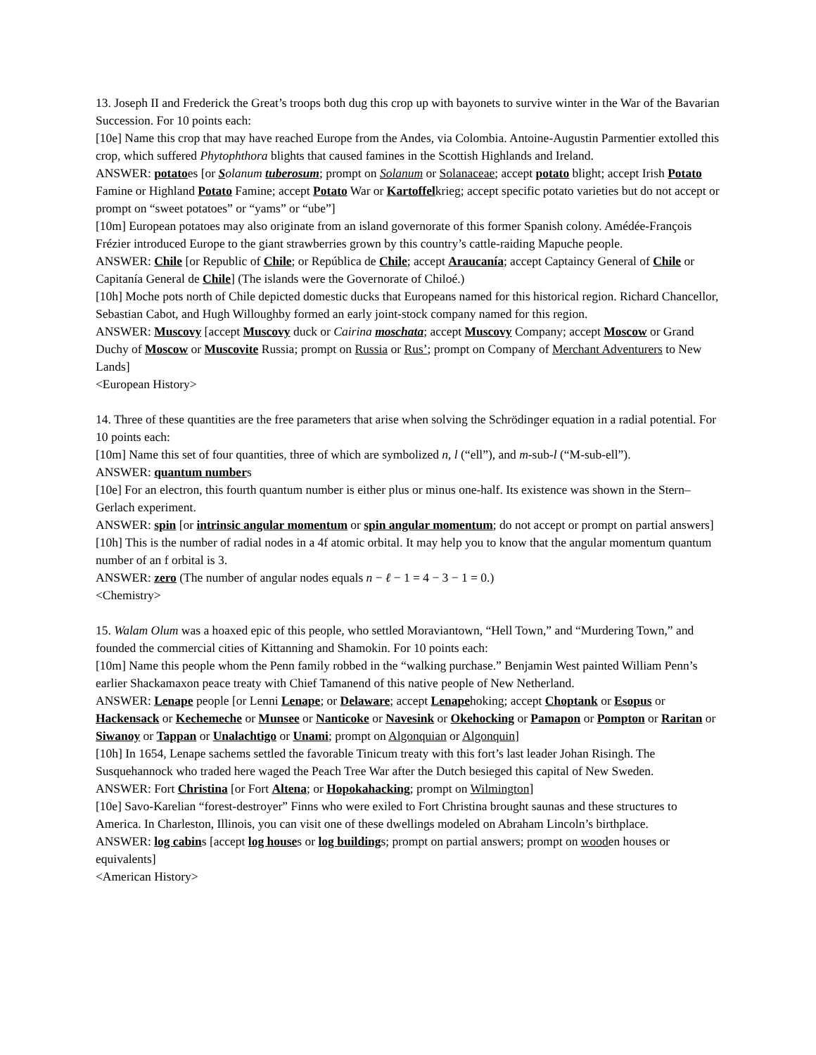13. Joseph II and Frederick the Great’s troops both dug this crop up with bayonets to survive winter in the War of the Bavarian Succession. For 10 points each:
[10e] Name this crop that may have reached Europe from the Andes, via Colombia. Antoine-Augustin Parmentier extolled this crop, which suffered Phytophthora blights that caused famines in the Scottish Highlands and Ireland.
ANSWER: potatoes [or Solanum tuberosum; prompt on Solanum or Solanaceae; accept potato blight; accept Irish Potato Famine or Highland Potato Famine; accept Potato War or Kartoffelkrieg; accept specific potato varieties but do not accept or prompt on “sweet potatoes” or “yams” or “ube”]
[10m] European potatoes may also originate from an island governorate of this former Spanish colony. Amédée-François Frézier introduced Europe to the giant strawberries grown by this country’s cattle-raiding Mapuche people.
ANSWER: Chile [or Republic of Chile; or República de Chile; accept Araucanía; accept Captaincy General of Chile or Capitanía General de Chile] (The islands were the Governorate of Chiloé.)
[10h] Moche pots north of Chile depicted domestic ducks that Europeans named for this historical region. Richard Chancellor, Sebastian Cabot, and Hugh Willoughby formed an early joint-stock company named for this region.
ANSWER: Muscovy [accept Muscovy duck or Cairina moschata; accept Muscovy Company; accept Moscow or Grand Duchy of Moscow or Muscovite Russia; prompt on Russia or Rus’; prompt on Company of Merchant Adventurers to New Lands]
<European History>
14. Three of these quantities are the free parameters that arise when solving the Schrödinger equation in a radial potential. For 10 points each:
[10m] Name this set of four quantities, three of which are symbolized n, l (“ell”), and m-sub-l (“M-sub-ell”).
ANSWER: quantum numbers
[10e] For an electron, this fourth quantum number is either plus or minus one-half. Its existence was shown in the Stern–Gerlach experiment.
ANSWER: spin [or intrinsic angular momentum or spin angular momentum; do not accept or prompt on partial answers]
[10h] This is the number of radial nodes in a 4f atomic orbital. It may help you to know that the angular momentum quantum number of an f orbital is 3.
ANSWER: zero (The number of angular nodes equals n − ℓ − 1 = 4 − 3 − 1 = 0.)
<Chemistry>
15. Walam Olum was a hoaxed epic of this people, who settled Moraviantown, “Hell Town,” and “Murdering Town,” and founded the commercial cities of Kittanning and Shamokin. For 10 points each:
[10m] Name this people whom the Penn family robbed in the “walking purchase.” Benjamin West painted William Penn’s earlier Shackamaxon peace treaty with Chief Tamanend of this native people of New Netherland.
ANSWER: Lenape people [or Lenni Lenape; or Delaware; accept Lenapehoking; accept Choptank or Esopus or Hackensack or Kechemeche or Munsee or Nanticoke or Navesink or Okehocking or Pamapon or Pompton or Raritan or Siwanoy or Tappan or Unalachtigo or Unami; prompt on Algonquian or Algonquin]
[10h] In 1654, Lenape sachems settled the favorable Tinicum treaty with this fort’s last leader Johan Risingh. The Susquehannock who traded here waged the Peach Tree War after the Dutch besieged this capital of New Sweden.
ANSWER: Fort Christina [or Fort Altena; or Hopokahacking; prompt on Wilmington]
[10e] Savo-Karelian “forest-destroyer” Finns who were exiled to Fort Christina brought saunas and these structures to America. In Charleston, Illinois, you can visit one of these dwellings modeled on Abraham Lincoln’s birthplace.
ANSWER: log cabins [accept log houses or log buildings; prompt on partial answers; prompt on wooden houses or equivalents]
<American History>